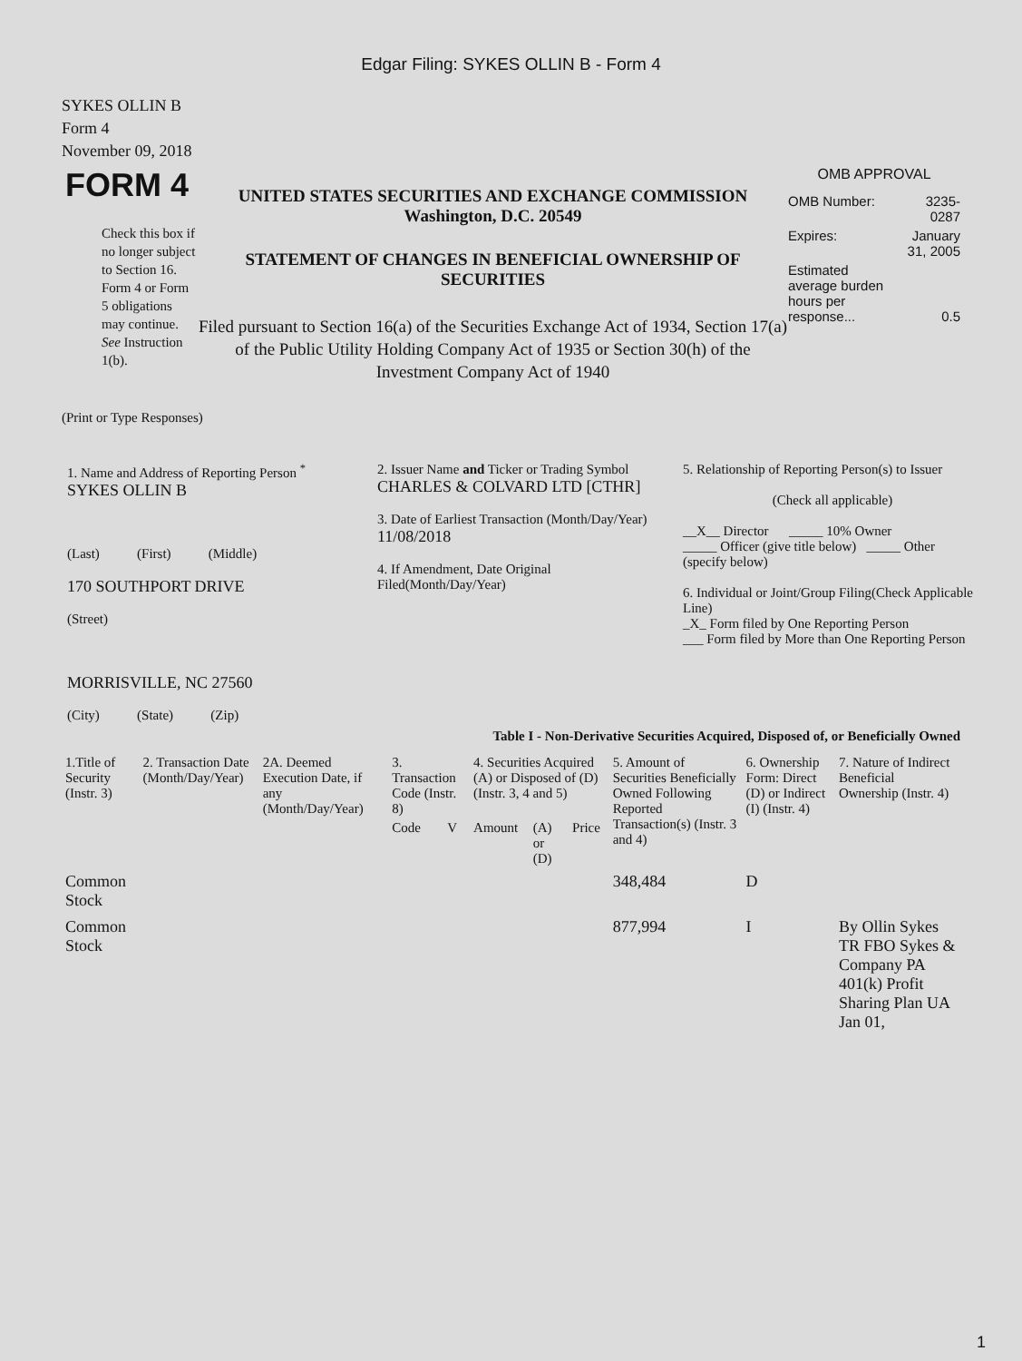Edgar Filing: SYKES OLLIN B - Form 4
SYKES OLLIN B
Form 4
November 09, 2018
FORM 4
Check this box if no longer subject to Section 16. Form 4 or Form 5 obligations may continue. See Instruction 1(b).
UNITED STATES SECURITIES AND EXCHANGE COMMISSION
Washington, D.C. 20549
STATEMENT OF CHANGES IN BENEFICIAL OWNERSHIP OF SECURITIES
Filed pursuant to Section 16(a) of the Securities Exchange Act of 1934, Section 17(a) of the Public Utility Holding Company Act of 1935 or Section 30(h) of the Investment Company Act of 1940
OMB APPROVAL
| OMB Number: | 3235-0287 |
| Expires: | January 31, 2005 |
| Estimated average burden hours per response... | 0.5 |
(Print or Type Responses)
1. Name and Address of Reporting Person <sup>*</sup>
SYKES OLLIN B
(Last) (First) (Middle)
170 SOUTHPORT DRIVE
(Street)
MORRISVILLE, NC 27560
(City) (State) (Zip)
2. Issuer Name and Ticker or Trading Symbol
CHARLES & COLVARD LTD [CTHR]
3. Date of Earliest Transaction (Month/Day/Year)
11/08/2018
4. If Amendment, Date Original Filed(Month/Day/Year)
5. Relationship of Reporting Person(s) to Issuer
(Check all applicable)
__X__ Director _____ 10% Owner
_____ Officer (give title below) _____ Other (specify below)
6. Individual or Joint/Group Filing(Check Applicable Line)
_X_ Form filed by One Reporting Person
___ Form filed by More than One Reporting Person
Table I - Non-Derivative Securities Acquired, Disposed of, or Beneficially Owned
| 1.Title of Security (Instr. 3) | 2. Transaction Date (Month/Day/Year) | 2A. Deemed Execution Date, if any (Month/Day/Year) | 3. Transaction Code (Instr. 8) | | 4. Securities Acquired (A) or Disposed of (D) (Instr. 3, 4 and 5) | | | 5. Amount of Securities Beneficially Owned Following Reported Transaction(s) (Instr. 3 and 4) | 6. Ownership Form: Direct (D) or Indirect (I) (Instr. 4) | 7. Nature of Indirect Beneficial Ownership (Instr. 4) |
| --- | --- | --- | --- | --- | --- | --- | --- | --- | --- | --- |
| | | | Code | V | Amount | (A) or (D) | Price | | | |
| Common Stock | | | | | | | | 348,484 | D | |
| Common Stock | | | | | | | | 877,994 | I | By Ollin Sykes TR FBO Sykes & Company PA 401(k) Profit Sharing Plan UA Jan 01, |
1